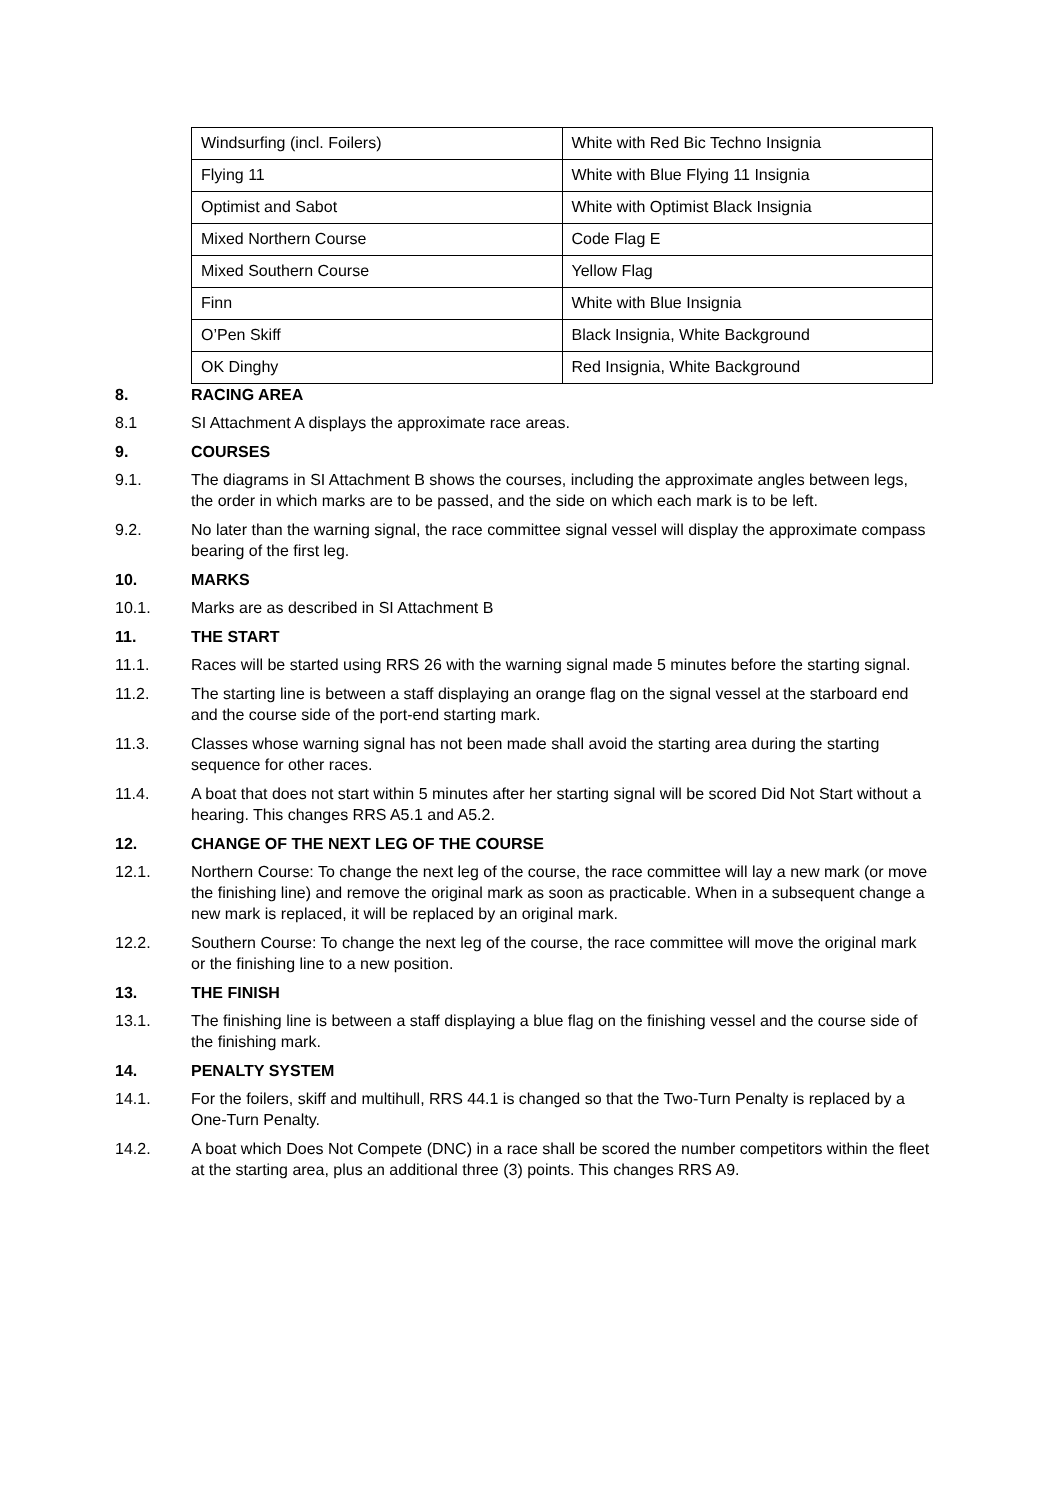| Windsurfing (incl. Foilers) | White with Red Bic Techno Insignia |
| Flying 11 | White with Blue Flying 11 Insignia |
| Optimist and Sabot | White with Optimist Black Insignia |
| Mixed Northern Course | Code Flag E |
| Mixed Southern Course | Yellow Flag |
| Finn | White with Blue Insignia |
| O’Pen Skiff | Black Insignia, White Background |
| OK Dinghy | Red Insignia, White Background |
8. RACING AREA
8.1 SI Attachment A displays the approximate race areas.
9. COURSES
9.1. The diagrams in SI Attachment B shows the courses, including the approximate angles between legs, the order in which marks are to be passed, and the side on which each mark is to be left.
9.2. No later than the warning signal, the race committee signal vessel will display the approximate compass bearing of the first leg.
10. MARKS
10.1. Marks are as described in SI Attachment B
11. THE START
11.1. Races will be started using RRS 26 with the warning signal made 5 minutes before the starting signal.
11.2. The starting line is between a staff displaying an orange flag on the signal vessel at the starboard end and the course side of the port-end starting mark.
11.3. Classes whose warning signal has not been made shall avoid the starting area during the starting sequence for other races.
11.4. A boat that does not start within 5 minutes after her starting signal will be scored Did Not Start without a hearing. This changes RRS A5.1 and A5.2.
12. CHANGE OF THE NEXT LEG OF THE COURSE
12.1. Northern Course: To change the next leg of the course, the race committee will lay a new mark (or move the finishing line) and remove the original mark as soon as practicable. When in a subsequent change a new mark is replaced, it will be replaced by an original mark.
12.2. Southern Course: To change the next leg of the course, the race committee will move the original mark or the finishing line to a new position.
13. THE FINISH
13.1. The finishing line is between a staff displaying a blue flag on the finishing vessel and the course side of the finishing mark.
14. PENALTY SYSTEM
14.1. For the foilers, skiff and multihull, RRS 44.1 is changed so that the Two-Turn Penalty is replaced by a One-Turn Penalty.
14.2. A boat which Does Not Compete (DNC) in a race shall be scored the number competitors within the fleet at the starting area, plus an additional three (3) points. This changes RRS A9.